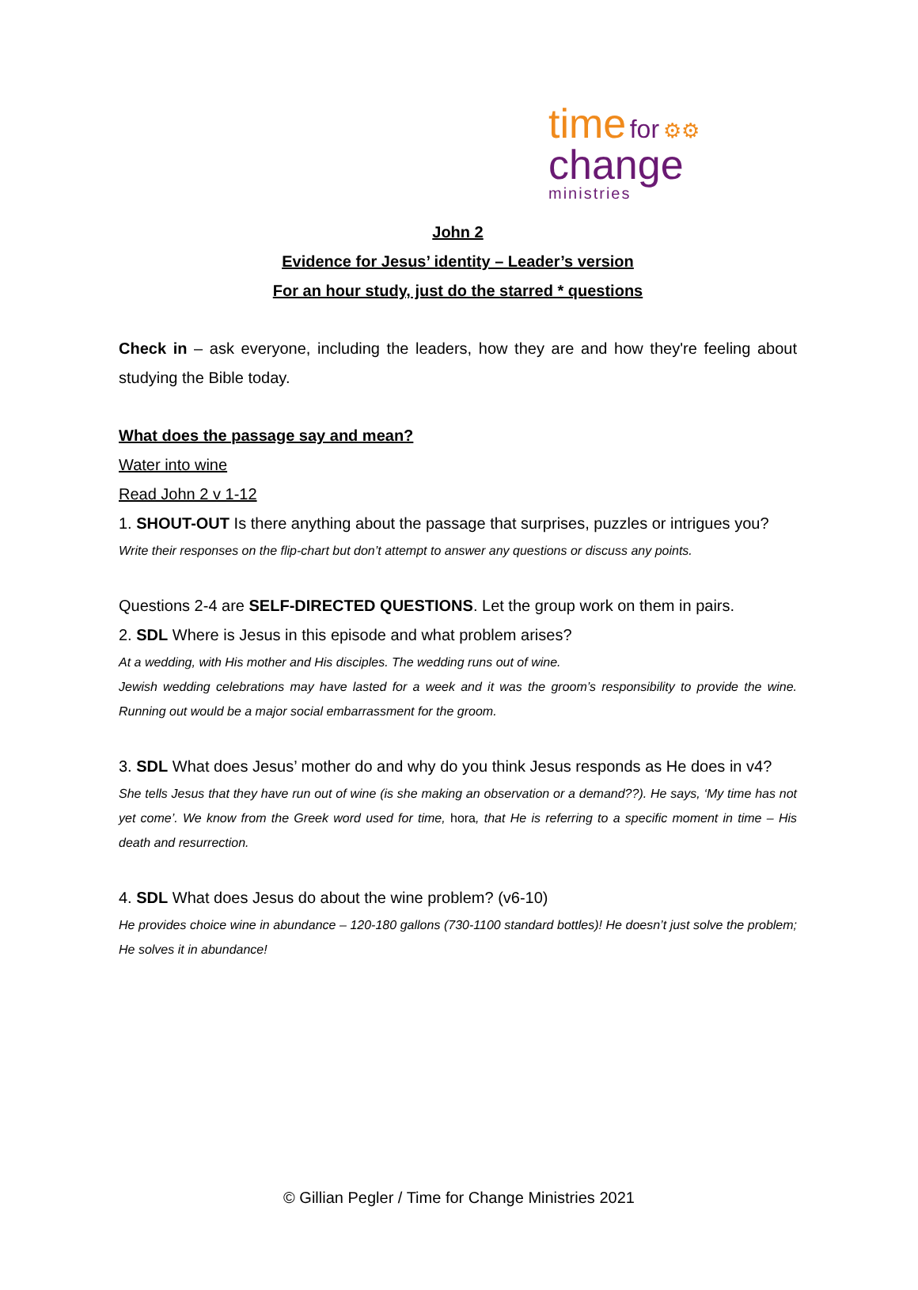time for ⚙⚙
change
ministries
John 2
Evidence for Jesus’ identity – Leader’s version
For an hour study, just do the starred * questions
Check in – ask everyone, including the leaders, how they are and how they're feeling about studying the Bible today.
What does the passage say and mean?
Water into wine
Read John 2 v 1-12
1. SHOUT-OUT Is there anything about the passage that surprises, puzzles or intrigues you?
Write their responses on the flip-chart but don’t attempt to answer any questions or discuss any points.
Questions 2-4 are SELF-DIRECTED QUESTIONS. Let the group work on them in pairs.
2. SDL Where is Jesus in this episode and what problem arises?
At a wedding, with His mother and His disciples. The wedding runs out of wine.
Jewish wedding celebrations may have lasted for a week and it was the groom’s responsibility to provide the wine. Running out would be a major social embarrassment for the groom.
3. SDL What does Jesus’ mother do and why do you think Jesus responds as He does in v4?
She tells Jesus that they have run out of wine (is she making an observation or a demand??). He says, ‘My time has not yet come’. We know from the Greek word used for time, hora, that He is referring to a specific moment in time – His death and resurrection.
4. SDL What does Jesus do about the wine problem? (v6-10)
He provides choice wine in abundance – 120-180 gallons (730-1100 standard bottles)! He doesn’t just solve the problem; He solves it in abundance!
© Gillian Pegler / Time for Change Ministries 2021